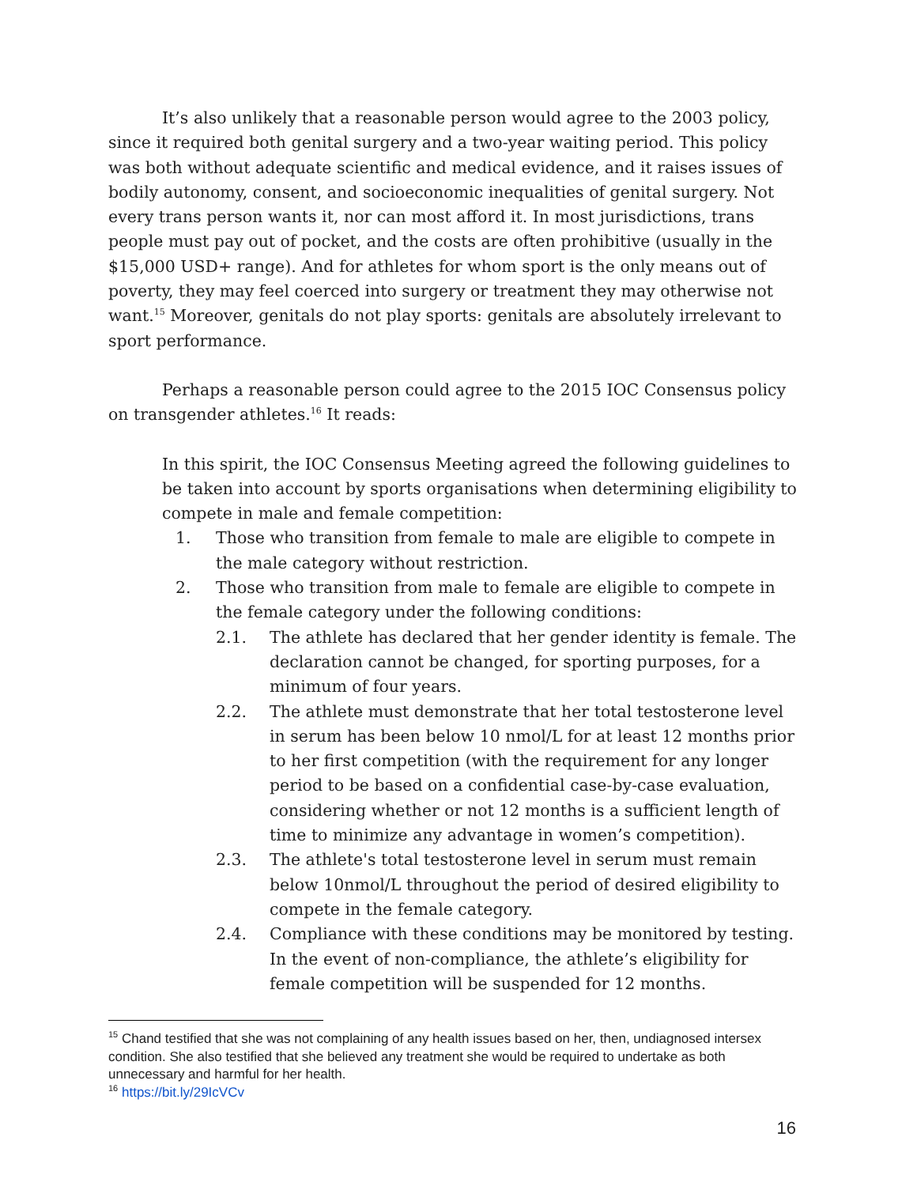It’s also unlikely that a reasonable person would agree to the 2003 policy, since it required both genital surgery and a two-year waiting period. This policy was both without adequate scientific and medical evidence, and it raises issues of bodily autonomy, consent, and socioeconomic inequalities of genital surgery. Not every trans person wants it, nor can most afford it. In most jurisdictions, trans people must pay out of pocket, and the costs are often prohibitive (usually in the $15,000 USD+ range). And for athletes for whom sport is the only means out of poverty, they may feel coerced into surgery or treatment they may otherwise not want.<sup>15</sup> Moreover, genitals do not play sports: genitals are absolutely irrelevant to sport performance.
Perhaps a reasonable person could agree to the 2015 IOC Consensus policy on transgender athletes.<sup>16</sup> It reads:
In this spirit, the IOC Consensus Meeting agreed the following guidelines to be taken into account by sports organisations when determining eligibility to compete in male and female competition:
1. Those who transition from female to male are eligible to compete in the male category without restriction.
2. Those who transition from male to female are eligible to compete in the female category under the following conditions:
2.1. The athlete has declared that her gender identity is female. The declaration cannot be changed, for sporting purposes, for a minimum of four years.
2.2. The athlete must demonstrate that her total testosterone level in serum has been below 10 nmol/L for at least 12 months prior to her first competition (with the requirement for any longer period to be based on a confidential case-by-case evaluation, considering whether or not 12 months is a sufficient length of time to minimize any advantage in women’s competition).
2.3. The athlete's total testosterone level in serum must remain below 10nmol/L throughout the period of desired eligibility to compete in the female category.
2.4. Compliance with these conditions may be monitored by testing. In the event of non-compliance, the athlete’s eligibility for female competition will be suspended for 12 months.
<sup>15</sup> Chand testified that she was not complaining of any health issues based on her, then, undiagnosed intersex condition. She also testified that she believed any treatment she would be required to undertake as both unnecessary and harmful for her health.
<sup>16</sup> https://bit.ly/29IcVCv
16